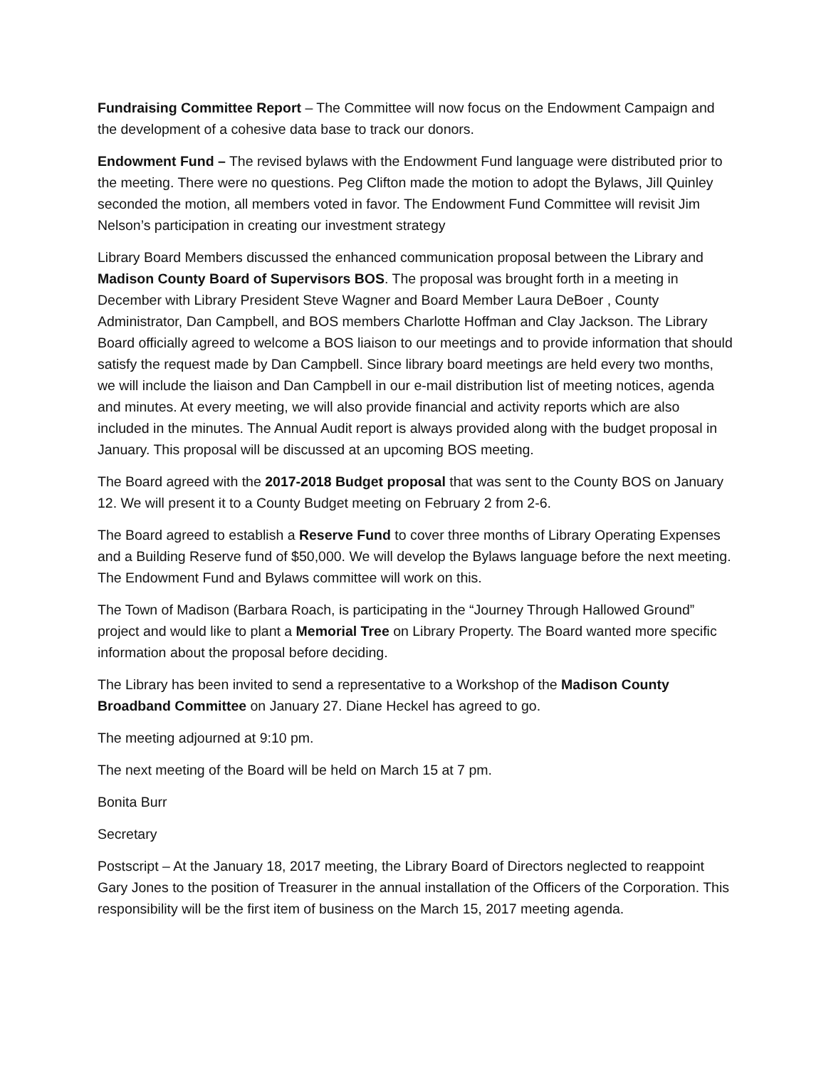Fundraising Committee Report – The Committee will now focus on the Endowment Campaign and the development of a cohesive data base to track our donors.
Endowment Fund – The revised bylaws with the Endowment Fund language were distributed prior to the meeting. There were no questions. Peg Clifton made the motion to adopt the Bylaws, Jill Quinley seconded the motion, all members voted in favor. The Endowment Fund Committee will revisit Jim Nelson’s participation in creating our investment strategy
Library Board Members discussed the enhanced communication proposal between the Library and Madison County Board of Supervisors BOS. The proposal was brought forth in a meeting in December with Library President Steve Wagner and Board Member Laura DeBoer , County Administrator, Dan Campbell, and BOS members Charlotte Hoffman and Clay Jackson. The Library Board officially agreed to welcome a BOS liaison to our meetings and to provide information that should satisfy the request made by Dan Campbell. Since library board meetings are held every two months, we will include the liaison and Dan Campbell in our e-mail distribution list of meeting notices, agenda and minutes. At every meeting, we will also provide financial and activity reports which are also included in the minutes. The Annual Audit report is always provided along with the budget proposal in January. This proposal will be discussed at an upcoming BOS meeting.
The Board agreed with the 2017-2018 Budget proposal that was sent to the County BOS on January 12. We will present it to a County Budget meeting on February 2 from 2-6.
The Board agreed to establish a Reserve Fund to cover three months of Library Operating Expenses and a Building Reserve fund of $50,000. We will develop the Bylaws language before the next meeting. The Endowment Fund and Bylaws committee will work on this.
The Town of Madison (Barbara Roach, is participating in the “Journey Through Hallowed Ground” project and would like to plant a Memorial Tree on Library Property. The Board wanted more specific information about the proposal before deciding.
The Library has been invited to send a representative to a Workshop of the Madison County Broadband Committee on January 27. Diane Heckel has agreed to go.
The meeting adjourned at 9:10 pm.
The next meeting of the Board will be held on March 15 at 7 pm.
Bonita Burr
Secretary
Postscript – At the January 18, 2017 meeting, the Library Board of Directors neglected to reappoint Gary Jones to the position of Treasurer in the annual installation of the Officers of the Corporation. This responsibility will be the first item of business on the March 15, 2017 meeting agenda.